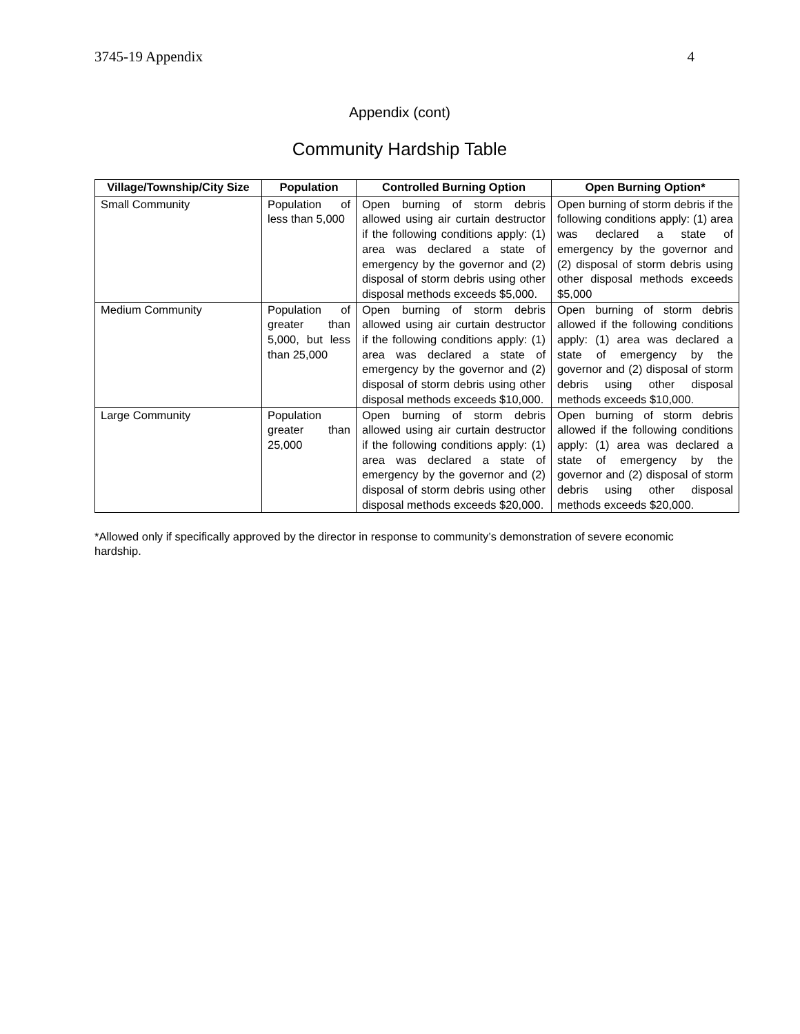3745-19 Appendix 4
Appendix (cont)
Community Hardship Table
| Village/Township/City Size | Population | Controlled Burning Option | Open Burning Option* |
| --- | --- | --- | --- |
| Small Community | Population of less than 5,000 | Open burning of storm debris allowed using air curtain destructor if the following conditions apply: (1) area was declared a state of emergency by the governor and (2) disposal of storm debris using other disposal methods exceeds $5,000. | Open burning of storm debris if the following conditions apply: (1) area was declared a state of emergency by the governor and (2) disposal of storm debris using other disposal methods exceeds $5,000 |
| Medium Community | Population of greater than 5,000, but less than 25,000 | Open burning of storm debris allowed using air curtain destructor if the following conditions apply: (1) area was declared a state of emergency by the governor and (2) disposal of storm debris using other disposal methods exceeds $10,000. | Open burning of storm debris allowed if the following conditions apply: (1) area was declared a state of emergency by the governor and (2) disposal of storm debris using other disposal methods exceeds $10,000. |
| Large Community | Population greater than 25,000 | Open burning of storm debris allowed using air curtain destructor if the following conditions apply: (1) area was declared a state of emergency by the governor and (2) disposal of storm debris using other disposal methods exceeds $20,000. | Open burning of storm debris allowed if the following conditions apply: (1) area was declared a state of emergency by the governor and (2) disposal of storm debris using other disposal methods exceeds $20,000. |
*Allowed only if specifically approved by the director in response to community’s demonstration of severe economic hardship.